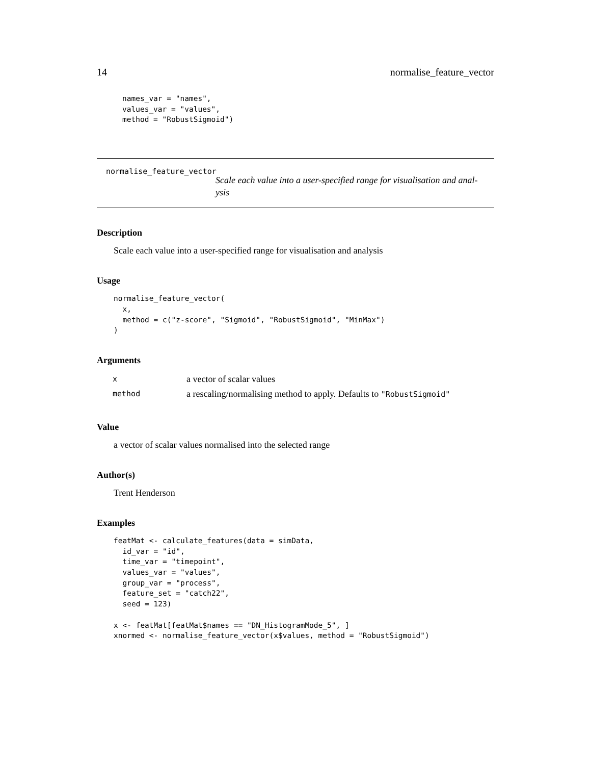14 normalise_feature_vector
names_var = "names",
values_var = "values",
method = "RobustSigmoid")
normalise_feature_vector
Scale each value into a user-specified range for visualisation and anal-
ysis
Description
Scale each value into a user-specified range for visualisation and analysis
Usage
normalise_feature_vector(
  x,
  method = c("z-score", "Sigmoid", "RobustSigmoid", "MinMax")
)
Arguments
| x | a vector of scalar values |
| method | a rescaling/normalising method to apply. Defaults to "RobustSigmoid" |
Value
a vector of scalar values normalised into the selected range
Author(s)
Trent Henderson
Examples
featMat <- calculate_features(data = simData,
  id_var = "id",
  time_var = "timepoint",
  values_var = "values",
  group_var = "process",
  feature_set = "catch22",
  seed = 123)

x <- featMat[featMat$names == "DN_HistogramMode_5", ]
xnormed <- normalise_feature_vector(x$values, method = "RobustSigmoid")